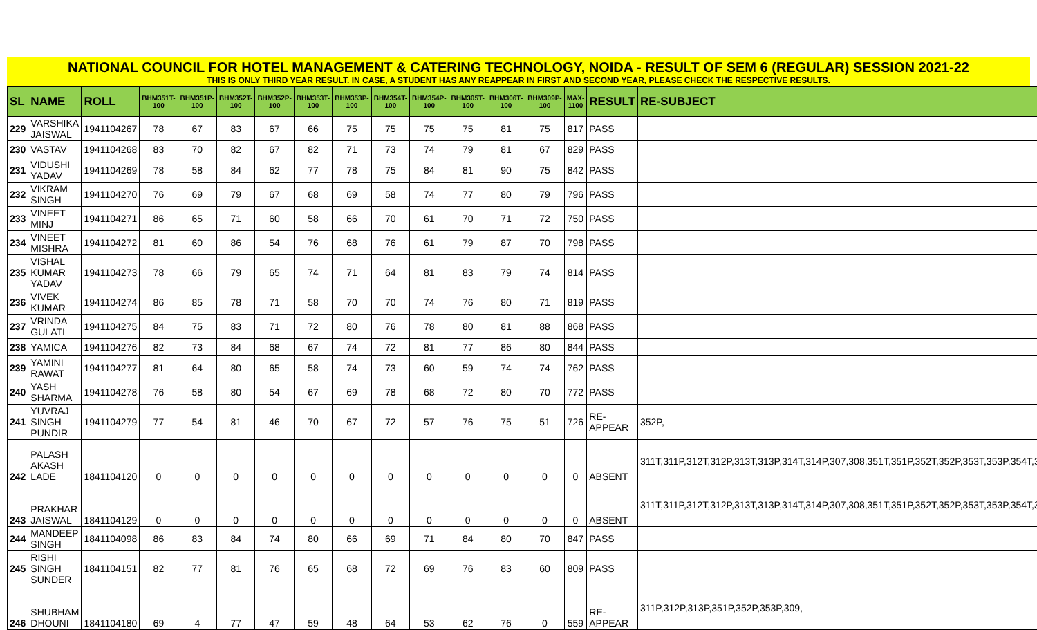NATIONAL COUNCIL FOR HOTEL MANAGEMENT & CATERING TECHNOLOGY, NOIDA - RESULT OF SEM 6 (REGULAR) SESSION 2021-22
THIS IS ONLY THIRD YEAR RESULT. IN CASE, A STUDENT HAS ANY REAPPEAR IN FIRST AND SECOND YEAR, PLEASE CHECK THE RESPECTIVE RESULTS.
| SL | NAME | ROLL | BHM351T-100 | BHM351P-100 | BHM352T-100 | BHM352P-100 | BHM353T-100 | BHM353P-100 | BHM354T-100 | BHM354P-100 | BHM305T-100 | BHM306T-100 | BHM309P-100 | MAX-1100 | RESULT | RE-SUBJECT |
| --- | --- | --- | --- | --- | --- | --- | --- | --- | --- | --- | --- | --- | --- | --- | --- | --- |
| 229 | VARSHIKA JAISWAL | 1941104267 | 78 | 67 | 83 | 67 | 66 | 75 | 75 | 75 | 75 | 81 | 75 | 817 | PASS | |
| 230 | VASTAV | 1941104268 | 83 | 70 | 82 | 67 | 82 | 71 | 73 | 74 | 79 | 81 | 67 | 829 | PASS | |
| 231 | VIDUSHI YADAV | 1941104269 | 78 | 58 | 84 | 62 | 77 | 78 | 75 | 84 | 81 | 90 | 75 | 842 | PASS | |
| 232 | VIKRAM SINGH | 1941104270 | 76 | 69 | 79 | 67 | 68 | 69 | 58 | 74 | 77 | 80 | 79 | 796 | PASS | |
| 233 | VINEET MINJ | 1941104271 | 86 | 65 | 71 | 60 | 58 | 66 | 70 | 61 | 70 | 71 | 72 | 750 | PASS | |
| 234 | VINEET MISHRA | 1941104272 | 81 | 60 | 86 | 54 | 76 | 68 | 76 | 61 | 79 | 87 | 70 | 798 | PASS | |
| 235 | VISHAL KUMAR YADAV | 1941104273 | 78 | 66 | 79 | 65 | 74 | 71 | 64 | 81 | 83 | 79 | 74 | 814 | PASS | |
| 236 | VIVEK KUMAR | 1941104274 | 86 | 85 | 78 | 71 | 58 | 70 | 70 | 74 | 76 | 80 | 71 | 819 | PASS | |
| 237 | VRINDA GULATI | 1941104275 | 84 | 75 | 83 | 71 | 72 | 80 | 76 | 78 | 80 | 81 | 88 | 868 | PASS | |
| 238 | YAMICA | 1941104276 | 82 | 73 | 84 | 68 | 67 | 74 | 72 | 81 | 77 | 86 | 80 | 844 | PASS | |
| 239 | YAMINI RAWAT | 1941104277 | 81 | 64 | 80 | 65 | 58 | 74 | 73 | 60 | 59 | 74 | 74 | 762 | PASS | |
| 240 | YASH SHARMA | 1941104278 | 76 | 58 | 80 | 54 | 67 | 69 | 78 | 68 | 72 | 80 | 70 | 772 | PASS | |
| 241 | YUVRAJ SINGH PUNDIR | 1941104279 | 77 | 54 | 81 | 46 | 70 | 67 | 72 | 57 | 76 | 75 | 51 | 726 | RE-APPEAR | 352P, |
| 242 | PALASH AKASH LADE | 1841104120 | 0 | 0 | 0 | 0 | 0 | 0 | 0 | 0 | 0 | 0 | 0 | 0 | ABSENT | 311T,311P,312T,312P,313T,313P,314T,314P,307,308,351T,351P,352T,352P,353T,353P,354T,35 |
| 243 | PRAKHAR JAISWAL | 1841104129 | 0 | 0 | 0 | 0 | 0 | 0 | 0 | 0 | 0 | 0 | 0 | 0 | ABSENT | 311T,311P,312T,312P,313T,313P,314T,314P,307,308,351T,351P,352T,352P,353T,353P,354T,35 |
| 244 | MANDEEP SINGH | 1841104098 | 86 | 83 | 84 | 74 | 80 | 66 | 69 | 71 | 84 | 80 | 70 | 847 | PASS | |
| 245 | RISHI SINGH SUNDER | 1841104151 | 82 | 77 | 81 | 76 | 65 | 68 | 72 | 69 | 76 | 83 | 60 | 809 | PASS | |
| 246 | SHUBHAM DHOUNI | 1841104180 | 69 | 4 | 77 | 47 | 59 | 48 | 64 | 53 | 62 | 76 | 0 | 559 | RE-APPEAR | 311P,312P,313P,351P,352P,353P,309, |